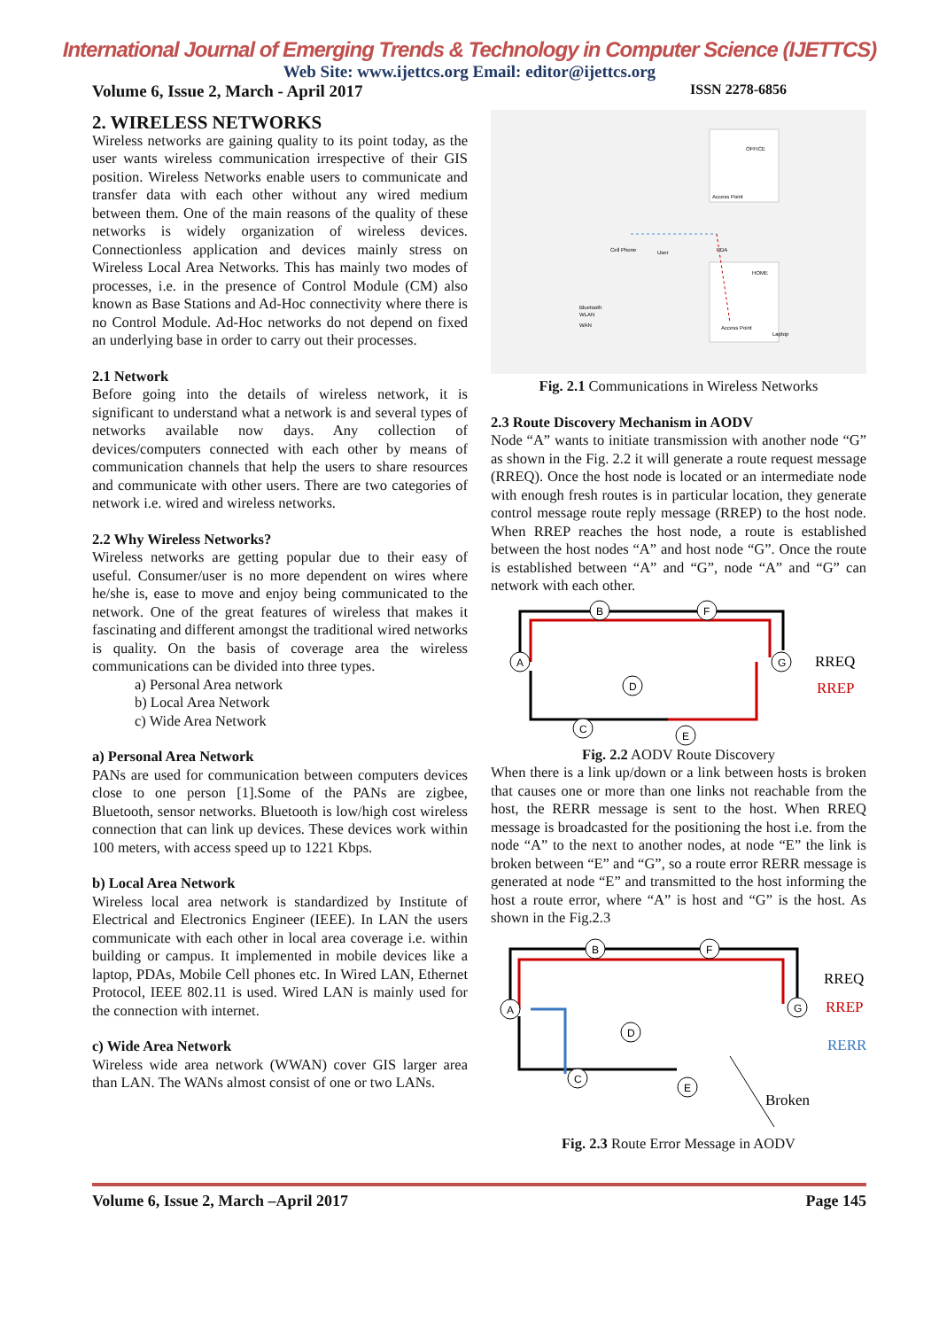International Journal of Emerging Trends & Technology in Computer Science (IJETTCS)
Web Site: www.ijettcs.org Email: editor@ijettcs.org
Volume 6, Issue 2, March - April 2017 ISSN 2278-6856
2. WIRELESS NETWORKS
Wireless networks are gaining quality to its point today, as the user wants wireless communication irrespective of their GIS position. Wireless Networks enable users to communicate and transfer data with each other without any wired medium between them. One of the main reasons of the quality of these networks is widely organization of wireless devices. Connectionless application and devices mainly stress on Wireless Local Area Networks. This has mainly two modes of processes, i.e. in the presence of Control Module (CM) also known as Base Stations and Ad-Hoc connectivity where there is no Control Module. Ad-Hoc networks do not depend on fixed an underlying base in order to carry out their processes.
2.1 Network
Before going into the details of wireless network, it is significant to understand what a network is and several types of networks available now days. Any collection of devices/computers connected with each other by means of communication channels that help the users to share resources and communicate with other users. There are two categories of network i.e. wired and wireless networks.
2.2 Why Wireless Networks?
Wireless networks are getting popular due to their easy of useful. Consumer/user is no more dependent on wires where he/she is, ease to move and enjoy being communicated to the network. One of the great features of wireless that makes it fascinating and different amongst the traditional wired networks is quality. On the basis of coverage area the wireless communications can be divided into three types.
a) Personal Area network
b) Local Area Network
c) Wide Area Network
a) Personal Area Network
PANs are used for communication between computers devices close to one person [1].Some of the PANs are zigbee, Bluetooth, sensor networks. Bluetooth is low/high cost wireless connection that can link up devices. These devices work within 100 meters, with access speed up to 1221 Kbps.
b) Local Area Network
Wireless local area network is standardized by Institute of Electrical and Electronics Engineer (IEEE). In LAN the users communicate with each other in local area coverage i.e. within building or campus. It implemented in mobile devices like a laptop, PDAs, Mobile Cell phones etc. In Wired LAN, Ethernet Protocol, IEEE 802.11 is used. Wired LAN is mainly used for the connection with internet.
c) Wide Area Network
Wireless wide area network (WWAN) cover GIS larger area than LAN. The WANs almost consist of one or two LANs.
OFFICE
HOME
Cell Phone
User
Access Point
PDA
Access Point
Laptop
Bluetooth
WLAN
WAN
Fig. 2.1 Communications in Wireless Networks
2.3 Route Discovery Mechanism in AODV
Node “A” wants to initiate transmission with another node “G” as shown in the Fig. 2.2 it will generate a route request message (RREQ). Once the host node is located or an intermediate node with enough fresh routes is in particular location, they generate control message route reply message (RREP) to the host node. When RREP reaches the host node, a route is established between the host nodes “A” and host node “G”. Once the route is established between “A” and “G”, node “A” and “G” can network with each other.
A
B
F
G
D
C
E
RREQ
RREP
Fig. 2.2 AODV Route Discovery
When there is a link up/down or a link between hosts is broken that causes one or more than one links not reachable from the host, the RERR message is sent to the host. When RREQ message is broadcasted for the positioning the host i.e. from the node “A” to the next to another nodes, at node “E” the link is broken between “E” and “G”, so a route error RERR message is generated at node “E” and transmitted to the host informing the host a route error, where “A” is host and “G” is the host. As shown in the Fig.2.3
A
B
F
G
D
C
E
Broken
RREQ
RREP
RERR
Fig. 2.3 Route Error Message in AODV
Volume 6, Issue 2, March –April 2017 Page 145